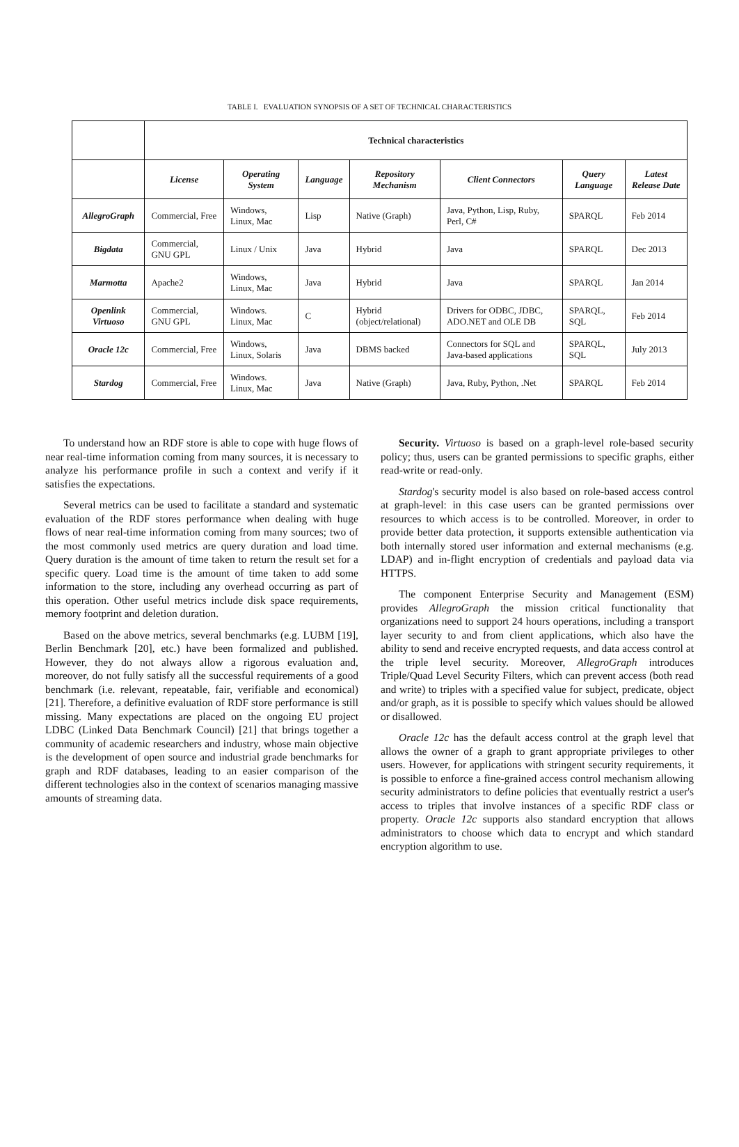TABLE I. EVALUATION SYNOPSIS OF A SET OF TECHNICAL CHARACTERISTICS
| | Technical characteristics | | | | | | |
| | License | Operating System | Language | Repository Mechanism | Client Connectors | Query Language | Latest Release Date |
| AllegroGraph | Commercial, Free | Windows, Linux, Mac | Lisp | Native (Graph) | Java, Python, Lisp, Ruby, Perl, C# | SPARQL | Feb 2014 |
| Bigdata | Commercial, GNU GPL | Linux / Unix | Java | Hybrid | Java | SPARQL | Dec 2013 |
| Marmotta | Apache2 | Windows, Linux, Mac | Java | Hybrid | Java | SPARQL | Jan 2014 |
| Openlink Virtuoso | Commercial, GNU GPL | Windows. Linux, Mac | C | Hybrid (object/relational) | Drivers for ODBC, JDBC, ADO.NET and OLE DB | SPARQL, SQL | Feb 2014 |
| Oracle 12c | Commercial, Free | Windows, Linux, Solaris | Java | DBMS backed | Connectors for SQL and Java-based applications | SPARQL, SQL | July 2013 |
| Stardog | Commercial, Free | Windows. Linux, Mac | Java | Native (Graph) | Java, Ruby, Python, .Net | SPARQL | Feb 2014 |
To understand how an RDF store is able to cope with huge flows of near real-time information coming from many sources, it is necessary to analyze his performance profile in such a context and verify if it satisfies the expectations.
Several metrics can be used to facilitate a standard and systematic evaluation of the RDF stores performance when dealing with huge flows of near real-time information coming from many sources; two of the most commonly used metrics are query duration and load time. Query duration is the amount of time taken to return the result set for a specific query. Load time is the amount of time taken to add some information to the store, including any overhead occurring as part of this operation. Other useful metrics include disk space requirements, memory footprint and deletion duration.
Based on the above metrics, several benchmarks (e.g. LUBM [19], Berlin Benchmark [20], etc.) have been formalized and published. However, they do not always allow a rigorous evaluation and, moreover, do not fully satisfy all the successful requirements of a good benchmark (i.e. relevant, repeatable, fair, verifiable and economical) [21]. Therefore, a definitive evaluation of RDF store performance is still missing. Many expectations are placed on the ongoing EU project LDBC (Linked Data Benchmark Council) [21] that brings together a community of academic researchers and industry, whose main objective is the development of open source and industrial grade benchmarks for graph and RDF databases, leading to an easier comparison of the different technologies also in the context of scenarios managing massive amounts of streaming data.
Security. Virtuoso is based on a graph-level role-based security policy; thus, users can be granted permissions to specific graphs, either read-write or read-only.
Stardog's security model is also based on role-based access control at graph-level: in this case users can be granted permissions over resources to which access is to be controlled. Moreover, in order to provide better data protection, it supports extensible authentication via both internally stored user information and external mechanisms (e.g. LDAP) and in-flight encryption of credentials and payload data via HTTPS.
The component Enterprise Security and Management (ESM) provides AllegroGraph the mission critical functionality that organizations need to support 24 hours operations, including a transport layer security to and from client applications, which also have the ability to send and receive encrypted requests, and data access control at the triple level security. Moreover, AllegroGraph introduces Triple/Quad Level Security Filters, which can prevent access (both read and write) to triples with a specified value for subject, predicate, object and/or graph, as it is possible to specify which values should be allowed or disallowed.
Oracle 12c has the default access control at the graph level that allows the owner of a graph to grant appropriate privileges to other users. However, for applications with stringent security requirements, it is possible to enforce a fine-grained access control mechanism allowing security administrators to define policies that eventually restrict a user's access to triples that involve instances of a specific RDF class or property. Oracle 12c supports also standard encryption that allows administrators to choose which data to encrypt and which standard encryption algorithm to use.